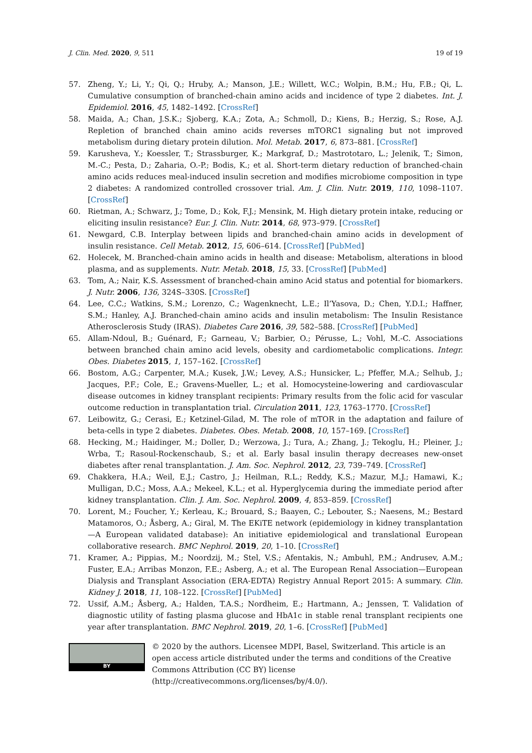J. Clin. Med. 2020, 9, 511 19 of 19
57. Zheng, Y.; Li, Y.; Qi, Q.; Hruby, A.; Manson, J.E.; Willett, W.C.; Wolpin, B.M.; Hu, F.B.; Qi, L. Cumulative consumption of branched-chain amino acids and incidence of type 2 diabetes. Int. J. Epidemiol. 2016, 45, 1482–1492. [CrossRef]
58. Maida, A.; Chan, J.S.K.; Sjoberg, K.A.; Zota, A.; Schmoll, D.; Kiens, B.; Herzig, S.; Rose, A.J. Repletion of branched chain amino acids reverses mTORC1 signaling but not improved metabolism during dietary protein dilution. Mol. Metab. 2017, 6, 873–881. [CrossRef]
59. Karusheva, Y.; Koessler, T.; Strassburger, K.; Markgraf, D.; Mastrototaro, L.; Jelenik, T.; Simon, M.-C.; Pesta, D.; Zaharia, O.-P.; Bodis, K.; et al. Short-term dietary reduction of branched-chain amino acids reduces meal-induced insulin secretion and modifies microbiome composition in type 2 diabetes: A randomized controlled crossover trial. Am. J. Clin. Nutr. 2019, 110, 1098–1107. [CrossRef]
60. Rietman, A.; Schwarz, J.; Tome, D.; Kok, F.J.; Mensink, M. High dietary protein intake, reducing or eliciting insulin resistance? Eur. J. Clin. Nutr. 2014, 68, 973–979. [CrossRef]
61. Newgard, C.B. Interplay between lipids and branched-chain amino acids in development of insulin resistance. Cell Metab. 2012, 15, 606–614. [CrossRef] [PubMed]
62. Holecek, M. Branched-chain amino acids in health and disease: Metabolism, alterations in blood plasma, and as supplements. Nutr. Metab. 2018, 15, 33. [CrossRef] [PubMed]
63. Tom, A.; Nair, K.S. Assessment of branched-chain amino Acid status and potential for biomarkers. J. Nutr. 2006, 136, 324S–330S. [CrossRef]
64. Lee, C.C.; Watkins, S.M.; Lorenzo, C.; Wagenknecht, L.E.; Il’Yasova, D.; Chen, Y.D.I.; Haffner, S.M.; Hanley, A.J. Branched-chain amino acids and insulin metabolism: The Insulin Resistance Atherosclerosis Study (IRAS). Diabetes Care 2016, 39, 582–588. [CrossRef] [PubMed]
65. Allam-Ndoul, B.; Guénard, F.; Garneau, V.; Barbier, O.; Pérusse, L.; Vohl, M.-C. Associations between branched chain amino acid levels, obesity and cardiometabolic complications. Integr. Obes. Diabetes 2015, 1, 157–162. [CrossRef]
66. Bostom, A.G.; Carpenter, M.A.; Kusek, J.W.; Levey, A.S.; Hunsicker, L.; Pfeffer, M.A.; Selhub, J.; Jacques, P.F.; Cole, E.; Gravens-Mueller, L.; et al. Homocysteine-lowering and cardiovascular disease outcomes in kidney transplant recipients: Primary results from the folic acid for vascular outcome reduction in transplantation trial. Circulation 2011, 123, 1763–1770. [CrossRef]
67. Leibowitz, G.; Cerasi, E.; Ketzinel-Gilad, M. The role of mTOR in the adaptation and failure of beta-cells in type 2 diabetes. Diabetes. Obes. Metab. 2008, 10, 157–169. [CrossRef]
68. Hecking, M.; Haidinger, M.; Doller, D.; Werzowa, J.; Tura, A.; Zhang, J.; Tekoglu, H.; Pleiner, J.; Wrba, T.; Rasoul-Rockenschaub, S.; et al. Early basal insulin therapy decreases new-onset diabetes after renal transplantation. J. Am. Soc. Nephrol. 2012, 23, 739–749. [CrossRef]
69. Chakkera, H.A.; Weil, E.J.; Castro, J.; Heilman, R.L.; Reddy, K.S.; Mazur, M.J.; Hamawi, K.; Mulligan, D.C.; Moss, A.A.; Mekeel, K.L.; et al. Hyperglycemia during the immediate period after kidney transplantation. Clin. J. Am. Soc. Nephrol. 2009, 4, 853–859. [CrossRef]
70. Lorent, M.; Foucher, Y.; Kerleau, K.; Brouard, S.; Baayen, C.; Lebouter, S.; Naesens, M.; Bestard Matamoros, O.; Åsberg, A.; Giral, M. The EKiTE network (epidemiology in kidney transplantation—A European validated database): An initiative epidemiological and translational European collaborative research. BMC Nephrol. 2019, 20, 1–10. [CrossRef]
71. Kramer, A.; Pippias, M.; Noordzij, M.; Stel, V.S.; Afentakis, N.; Ambuhl, P.M.; Andrusev, A.M.; Fuster, E.A.; Arribas Monzon, F.E.; Asberg, A.; et al. The European Renal Association—European Dialysis and Transplant Association (ERA-EDTA) Registry Annual Report 2015: A summary. Clin. Kidney J. 2018, 11, 108–122. [CrossRef] [PubMed]
72. Ussif, A.M.; Åsberg, A.; Halden, T.A.S.; Nordheim, E.; Hartmann, A.; Jenssen, T. Validation of diagnostic utility of fasting plasma glucose and HbA1c in stable renal transplant recipients one year after transplantation. BMC Nephrol. 2019, 20, 1–6. [CrossRef] [PubMed]
BY
© 2020 by the authors. Licensee MDPI, Basel, Switzerland. This article is an open access article distributed under the terms and conditions of the Creative Commons Attribution (CC BY) license (http://creativecommons.org/licenses/by/4.0/).